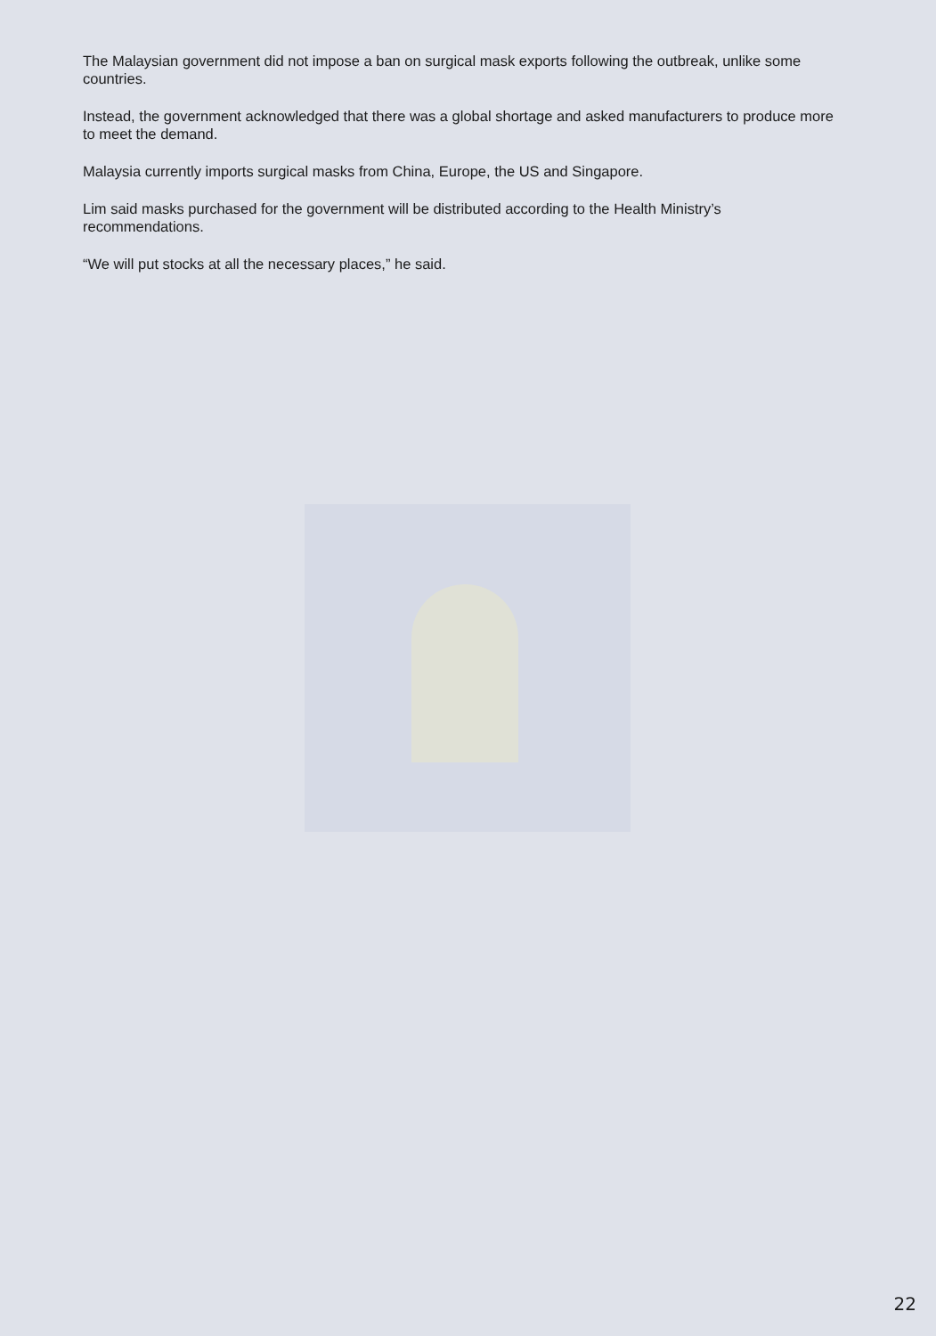The Malaysian government did not impose a ban on surgical mask exports following the outbreak, unlike some countries.
Instead, the government acknowledged that there was a global shortage and asked manufacturers to produce more to meet the demand.
Malaysia currently imports surgical masks from China, Europe, the US and Singapore.
Lim said masks purchased for the government will be distributed according to the Health Ministry’s recommendations.
“We will put stocks at all the necessary places,” he said.
22